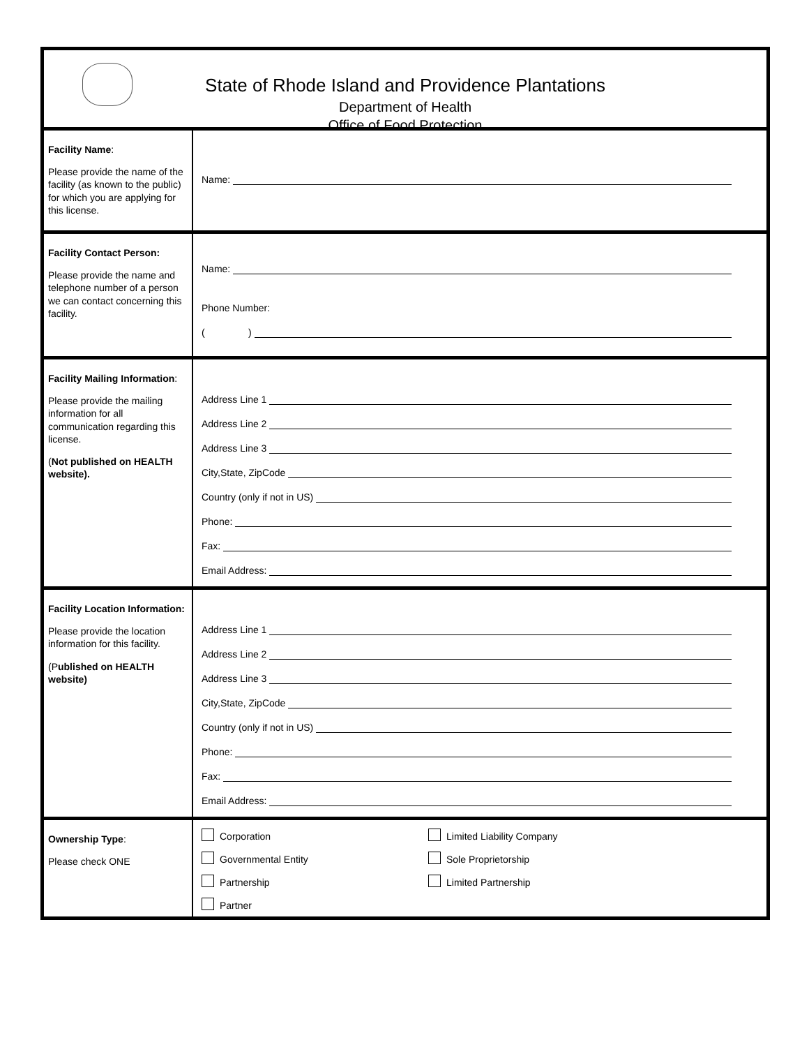State of Rhode Island and Providence Plantations
Department of Health
Office of Food Protection
| Facility Name : Please provide the name of the facility (as known to the public) for which you are applying for this license. | Name: |
| Facility Contact Person: Please provide the name and telephone number of a person we can contact concerning this facility. | Name: Phone Number: ( ) |
| Facility Mailing Information : Please provide the mailing information for all communication regarding this license. ( Not published on HEALTH website). | Address Line 1 Address Line 2 Address Line 3 City,State, ZipCode Country (only if not in US) Phone: Fax: Email Address: |
| Facility Location Information: Please provide the location information for this facility. (P ublished on HEALTH website) | Address Line 1 Address Line 2 Address Line 3 City,State, ZipCode Country (only if not in US) Phone: Fax: Email Address: |
| Ownership Type : Please check ONE | Corporation Limited Liability Company Governmental Entity Sole Proprietorship Partnership Limited Partnership Partner |